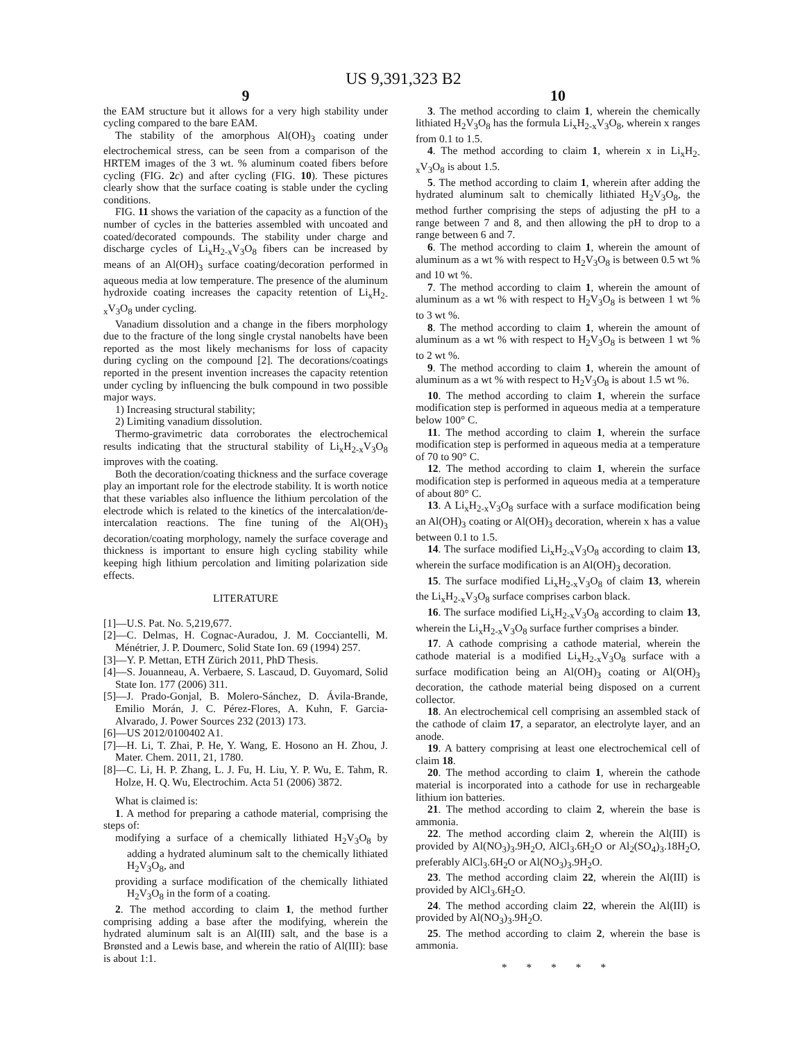US 9,391,323 B2
9
the EAM structure but it allows for a very high stability under cycling compared to the bare EAM.
The stability of the amorphous Al(OH)<sub>3</sub> coating under electrochemical stress, can be seen from a comparison of the HRTEM images of the 3 wt. % aluminum coated fibers before cycling (FIG. 2 c) and after cycling (FIG. 10). These pictures clearly show that the surface coating is stable under the cycling conditions.
FIG. 11 shows the variation of the capacity as a function of the number of cycles in the batteries assembled with uncoated and coated/decorated compounds. The stability under charge and discharge cycles of Li<sub>x</sub>H<sub>2-x</sub>V<sub>3</sub>O<sub>8</sub> fibers can be increased by means of an Al(OH)<sub>3</sub> surface coating/decoration performed in aqueous media at low temperature. The presence of the aluminum hydroxide coating increases the capacity retention of Li<sub>x</sub>H<sub>2-x</sub>V<sub>3</sub>O<sub>8</sub> under cycling.
Vanadium dissolution and a change in the fibers morphology due to the fracture of the long single crystal nanobelts have been reported as the most likely mechanisms for loss of capacity during cycling on the compound [2]. The decorations/coatings reported in the present invention increases the capacity retention under cycling by influencing the bulk compound in two possible major ways.
1) Increasing structural stability;
2) Limiting vanadium dissolution.
Thermo-gravimetric data corroborates the electrochemical results indicating that the structural stability of Li<sub>x</sub>H<sub>2-x</sub>V<sub>3</sub>O<sub>8</sub> improves with the coating.
Both the decoration/coating thickness and the surface coverage play an important role for the electrode stability. It is worth notice that these variables also influence the lithium percolation of the electrode which is related to the kinetics of the intercalation/de-intercalation reactions. The fine tuning of the Al(OH)<sub>3</sub> decoration/coating morphology, namely the surface coverage and thickness is important to ensure high cycling stability while keeping high lithium percolation and limiting polarization side effects.
LITERATURE
[1]—U.S. Pat. No. 5,219,677.
[2]—C. Delmas, H. Cognac-Auradou, J. M. Cocciantelli, M. Ménétrier, J. P. Doumerc, Solid State Ion. 69 (1994) 257.
[3]—Y. P. Mettan, ETH Zürich 2011, PhD Thesis.
[4]—S. Jouanneau, A. Verbaere, S. Lascaud, D. Guyomard, Solid State Ion. 177 (2006) 311.
[5]—J. Prado-Gonjal, B. Molero-Sánchez, D. Ávila-Brande, Emilio Morán, J. C. Pérez-Flores, A. Kuhn, F. Garcia-Alvarado, J. Power Sources 232 (2013) 173.
[6]—US 2012/0100402 A1.
[7]—H. Li, T. Zhai, P. He, Y. Wang, E. Hosono an H. Zhou, J. Mater. Chem. 2011, 21, 1780.
[8]—C. Li, H. P. Zhang, L. J. Fu, H. Liu, Y. P. Wu, E. Tahm, R. Holze, H. Q. Wu, Electrochim. Acta 51 (2006) 3872.
What is claimed is:
1. A method for preparing a cathode material, comprising the steps of:
modifying a surface of a chemically lithiated H<sub>2</sub>V<sub>3</sub>O<sub>8</sub> by adding a hydrated aluminum salt to the chemically lithiated H<sub>2</sub>V<sub>3</sub>O<sub>8</sub>, and
providing a surface modification of the chemically lithiated H<sub>2</sub>V<sub>3</sub>O<sub>8</sub> in the form of a coating.
2. The method according to claim 1, the method further comprising adding a base after the modifying, wherein the hydrated aluminum salt is an Al(III) salt, and the base is a Brønsted and a Lewis base, and wherein the ratio of Al(III): base is about 1:1.
10
3. The method according to claim 1, wherein the chemically lithiated H<sub>2</sub>V<sub>3</sub>O<sub>8</sub> has the formula Li<sub>x</sub>H<sub>2-x</sub>V<sub>3</sub>O<sub>8</sub>, wherein x ranges from 0.1 to 1.5.
4. The method according to claim 1, wherein x in Li<sub>x</sub>H<sub>2-x</sub>V<sub>3</sub>O<sub>8</sub> is about 1.5.
5. The method according to claim 1, wherein after adding the hydrated aluminum salt to chemically lithiated H<sub>2</sub>V<sub>3</sub>O<sub>8</sub>, the method further comprising the steps of adjusting the pH to a range between 7 and 8, and then allowing the pH to drop to a range between 6 and 7.
6. The method according to claim 1, wherein the amount of aluminum as a wt % with respect to H<sub>2</sub>V<sub>3</sub>O<sub>8</sub> is between 0.5 wt % and 10 wt %.
7. The method according to claim 1, wherein the amount of aluminum as a wt % with respect to H<sub>2</sub>V<sub>3</sub>O<sub>8</sub> is between 1 wt % to 3 wt %.
8. The method according to claim 1, wherein the amount of aluminum as a wt % with respect to H<sub>2</sub>V<sub>3</sub>O<sub>8</sub> is between 1 wt % to 2 wt %.
9. The method according to claim 1, wherein the amount of aluminum as a wt % with respect to H<sub>2</sub>V<sub>3</sub>O<sub>8</sub> is about 1.5 wt %.
10. The method according to claim 1, wherein the surface modification step is performed in aqueous media at a temperature below 100° C.
11. The method according to claim 1, wherein the surface modification step is performed in aqueous media at a temperature of 70 to 90° C.
12. The method according to claim 1, wherein the surface modification step is performed in aqueous media at a temperature of about 80° C.
13. A Li<sub>x</sub>H<sub>2-x</sub>V<sub>3</sub>O<sub>8</sub> surface with a surface modification being an Al(OH)<sub>3</sub> coating or Al(OH)<sub>3</sub> decoration, wherein x has a value between 0.1 to 1.5.
14. The surface modified Li<sub>x</sub>H<sub>2-x</sub>V<sub>3</sub>O<sub>8</sub> according to claim 13, wherein the surface modification is an Al(OH)<sub>3</sub> decoration.
15. The surface modified Li<sub>x</sub>H<sub>2-x</sub>V<sub>3</sub>O<sub>8</sub> of claim 13, wherein the Li<sub>x</sub>H<sub>2-x</sub>V<sub>3</sub>O<sub>8</sub> surface comprises carbon black.
16. The surface modified Li<sub>x</sub>H<sub>2-x</sub>V<sub>3</sub>O<sub>8</sub> according to claim 13, wherein the Li<sub>x</sub>H<sub>2-x</sub>V<sub>3</sub>O<sub>8</sub> surface further comprises a binder.
17. A cathode comprising a cathode material, wherein the cathode material is a modified Li<sub>x</sub>H<sub>2-x</sub>V<sub>3</sub>O<sub>8</sub> surface with a surface modification being an Al(OH)<sub>3</sub> coating or Al(OH)<sub>3</sub> decoration, the cathode material being disposed on a current collector.
18. An electrochemical cell comprising an assembled stack of the cathode of claim 17, a separator, an electrolyte layer, and an anode.
19. A battery comprising at least one electrochemical cell of claim 18.
20. The method according to claim 1, wherein the cathode material is incorporated into a cathode for use in rechargeable lithium ion batteries.
21. The method according to claim 2, wherein the base is ammonia.
22. The method according claim 2, wherein the Al(III) is provided by Al(NO<sub>3</sub>)<sub>3</sub>.9H<sub>2</sub>O, AlCl<sub>3</sub>.6H<sub>2</sub>O or Al<sub>2</sub>(SO<sub>4</sub>)<sub>3</sub>.18H<sub>2</sub>O, preferably AlCl<sub>3</sub>.6H<sub>2</sub>O or Al(NO<sub>3</sub>)<sub>3</sub>.9H<sub>2</sub>O.
23. The method according claim 22, wherein the Al(III) is provided by AlCl<sub>3</sub>.6H<sub>2</sub>O.
24. The method according claim 22, wherein the Al(III) is provided by Al(NO<sub>3</sub>)<sub>3</sub>.9H<sub>2</sub>O.
25. The method according to claim 2, wherein the base is ammonia.
* * * * *